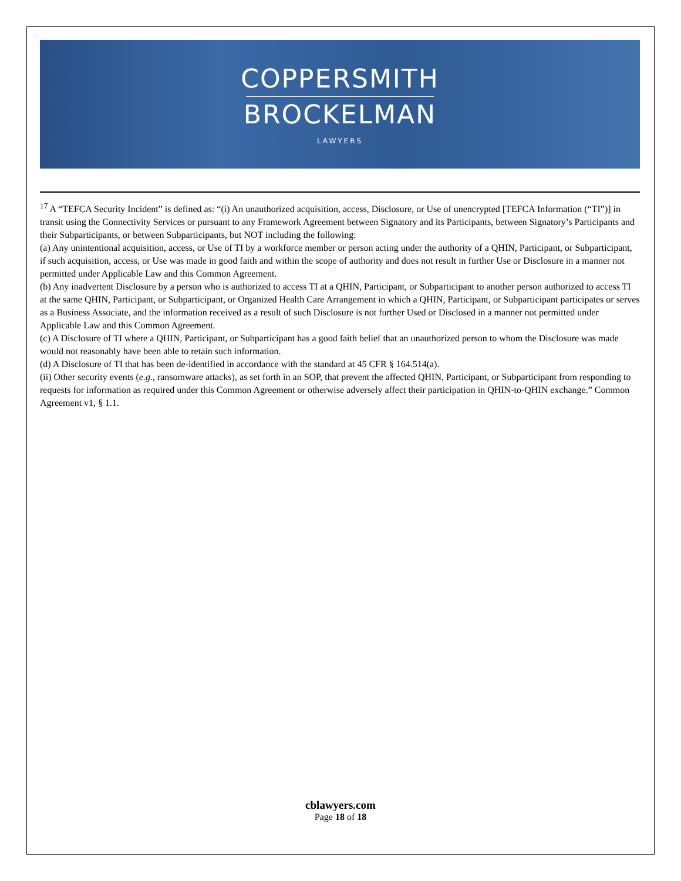COPPERSMITH
BROCKELMAN
LAWYERS
<sup>17</sup> A “TEFCA Security Incident” is defined as: “(i) An unauthorized acquisition, access, Disclosure, or Use of unencrypted [TEFCA Information (“TI”)] in transit using the Connectivity Services or pursuant to any Framework Agreement between Signatory and its Participants, between Signatory’s Participants and their Subparticipants, or between Subparticipants, but NOT including the following:
(a) Any unintentional acquisition, access, or Use of TI by a workforce member or person acting under the authority of a QHIN, Participant, or Subparticipant, if such acquisition, access, or Use was made in good faith and within the scope of authority and does not result in further Use or Disclosure in a manner not permitted under Applicable Law and this Common Agreement.
(b) Any inadvertent Disclosure by a person who is authorized to access TI at a QHIN, Participant, or Subparticipant to another person authorized to access TI at the same QHIN, Participant, or Subparticipant, or Organized Health Care Arrangement in which a QHIN, Participant, or Subparticipant participates or serves as a Business Associate, and the information received as a result of such Disclosure is not further Used or Disclosed in a manner not permitted under Applicable Law and this Common Agreement.
(c) A Disclosure of TI where a QHIN, Participant, or Subparticipant has a good faith belief that an unauthorized person to whom the Disclosure was made would not reasonably have been able to retain such information.
(d) A Disclosure of TI that has been de-identified in accordance with the standard at 45 CFR § 164.514(a).
(ii) Other security events (e.g., ransomware attacks), as set forth in an SOP, that prevent the affected QHIN, Participant, or Subparticipant from responding to requests for information as required under this Common Agreement or otherwise adversely affect their participation in QHIN-to-QHIN exchange.” Common Agreement v1, § 1.1.
cblawyers.com
Page 18 of 18